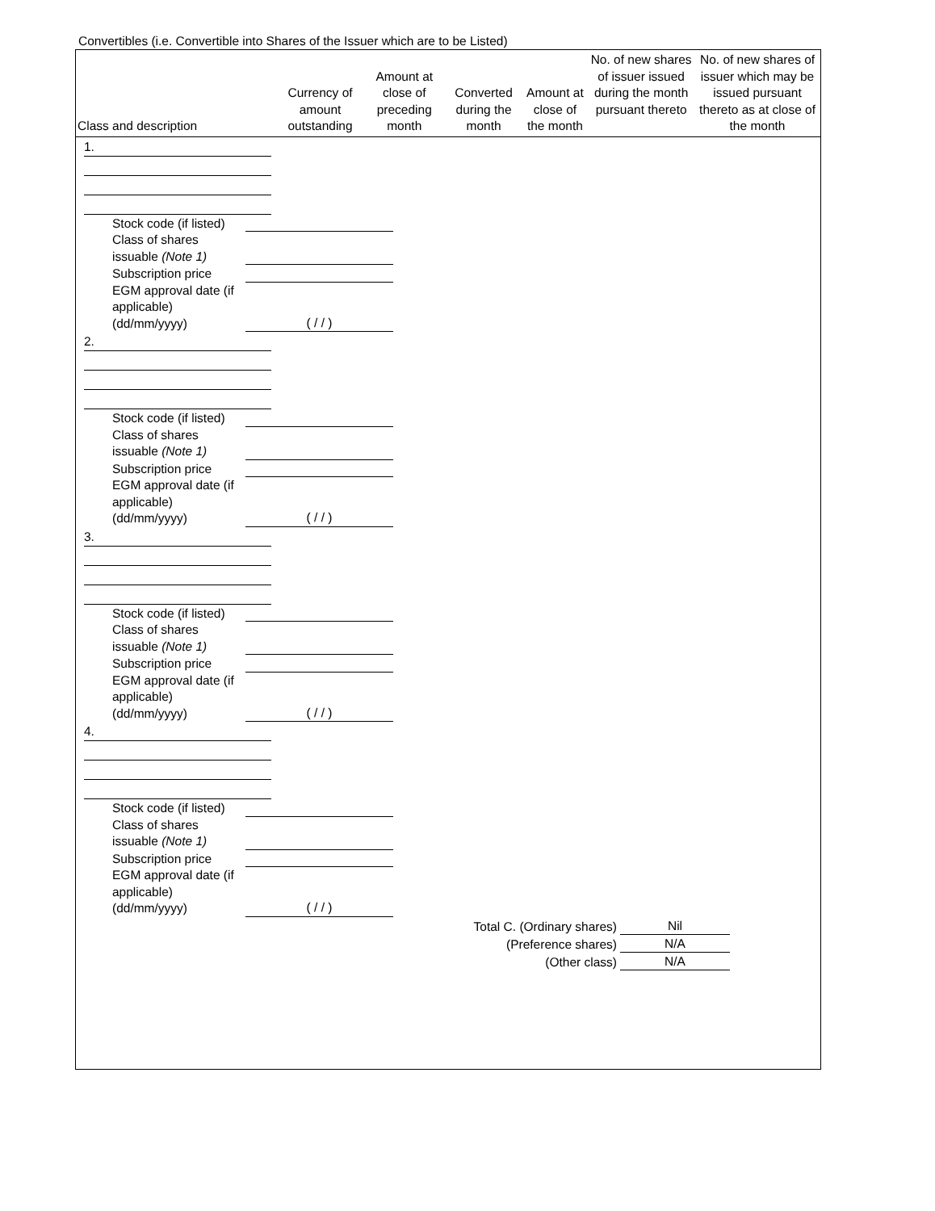Convertibles (i.e. Convertible into Shares of the Issuer which are to be Listed)
| Class and description | Currency of amount outstanding | Amount at close of preceding month | Converted during the month | Amount at close of the month | No. of new shares of issuer issued during the month pursuant thereto | No. of new shares of issuer which may be issued pursuant thereto as at close of the month |
| --- | --- | --- | --- | --- | --- | --- |
1.
Stock code (if listed)
Class of shares issuable (Note 1)
Subscription price
EGM approval date (if applicable) (dd/mm/yyyy) ( / / )
2.
Stock code (if listed)
Class of shares issuable (Note 1)
Subscription price
EGM approval date (if applicable) (dd/mm/yyyy) ( / / )
3.
Stock code (if listed)
Class of shares issuable (Note 1)
Subscription price
EGM approval date (if applicable) (dd/mm/yyyy) ( / / )
4.
Stock code (if listed)
Class of shares issuable (Note 1)
Subscription price
EGM approval date (if applicable) (dd/mm/yyyy) ( / / )
Total C. (Ordinary shares) Nil
(Preference shares) N/A
(Other class) N/A